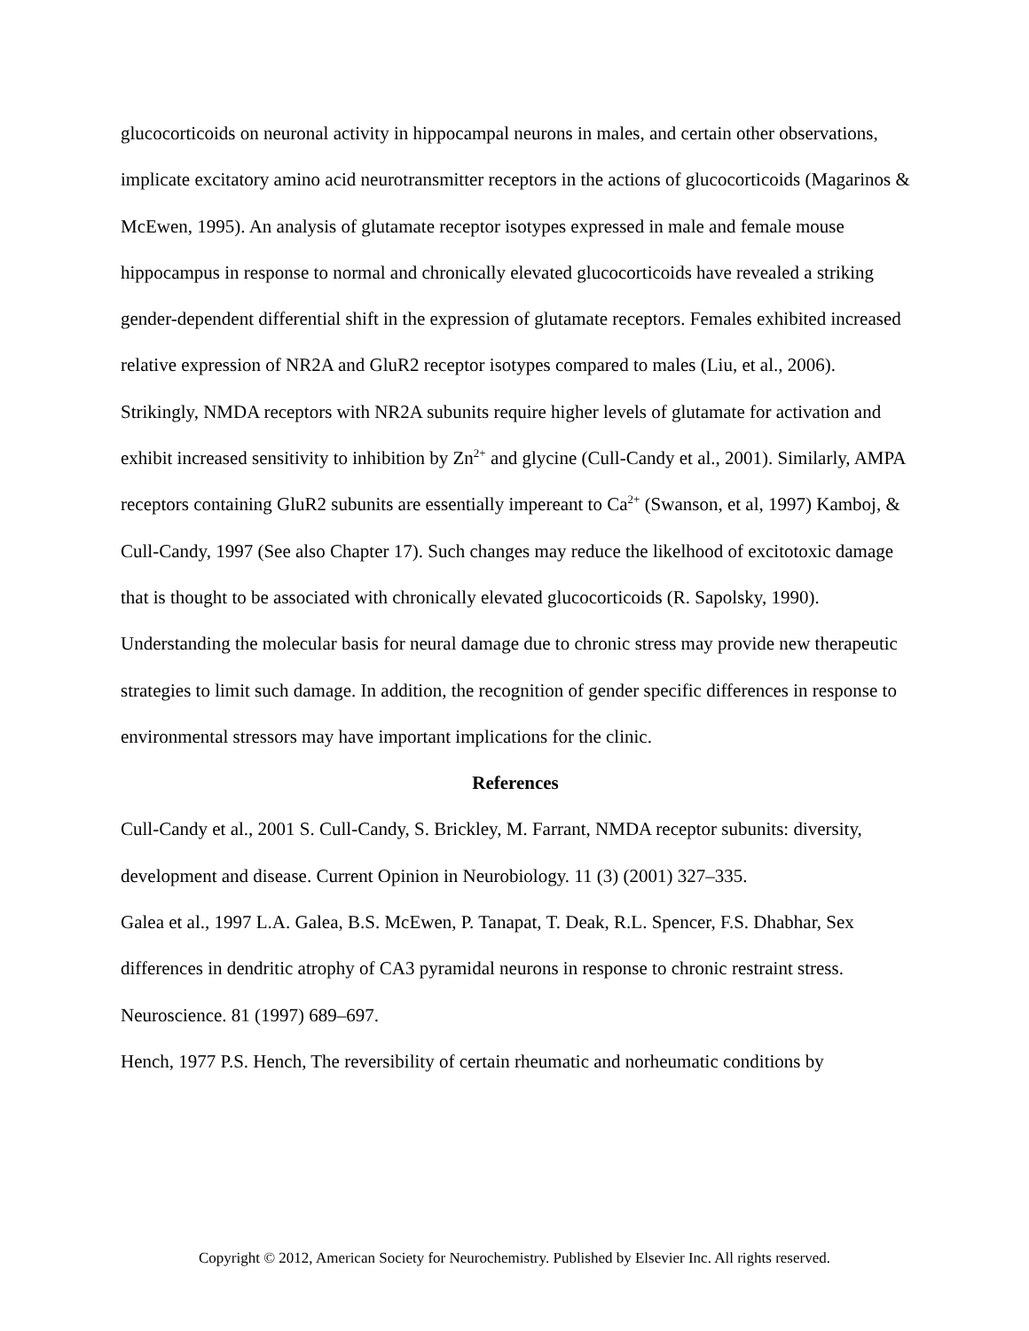glucocorticoids on neuronal activity in hippocampal neurons in males, and certain other observations, implicate excitatory amino acid neurotransmitter receptors in the actions of glucocorticoids (Magarinos & McEwen, 1995). An analysis of glutamate receptor isotypes expressed in male and female mouse hippocampus in response to normal and chronically elevated glucocorticoids have revealed a striking gender-dependent differential shift in the expression of glutamate receptors. Females exhibited increased relative expression of NR2A and GluR2 receptor isotypes compared to males (Liu, et al., 2006). Strikingly, NMDA receptors with NR2A subunits require higher levels of glutamate for activation and exhibit increased sensitivity to inhibition by Zn<sup>2+</sup> and glycine (Cull-Candy et al., 2001). Similarly, AMPA receptors containing GluR2 subunits are essentially impereant to Ca<sup>2+</sup> (Swanson, et al, 1997) Kamboj, & Cull-Candy, 1997 (See also Chapter 17). Such changes may reduce the likelhood of excitotoxic damage that is thought to be associated with chronically elevated glucocorticoids (R. Sapolsky, 1990). Understanding the molecular basis for neural damage due to chronic stress may provide new therapeutic strategies to limit such damage. In addition, the recognition of gender specific differences in response to environmental stressors may have important implications for the clinic.
References
Cull-Candy et al., 2001 S. Cull-Candy, S. Brickley, M. Farrant, NMDA receptor subunits: diversity, development and disease. Current Opinion in Neurobiology. 11 (3) (2001) 327–335.
Galea et al., 1997 L.A. Galea, B.S. McEwen, P. Tanapat, T. Deak, R.L. Spencer, F.S. Dhabhar, Sex differences in dendritic atrophy of CA3 pyramidal neurons in response to chronic restraint stress. Neuroscience. 81 (1997) 689–697.
Hench, 1977 P.S. Hench, The reversibility of certain rheumatic and norheumatic conditions by
Copyright © 2012, American Society for Neurochemistry. Published by Elsevier Inc. All rights reserved.